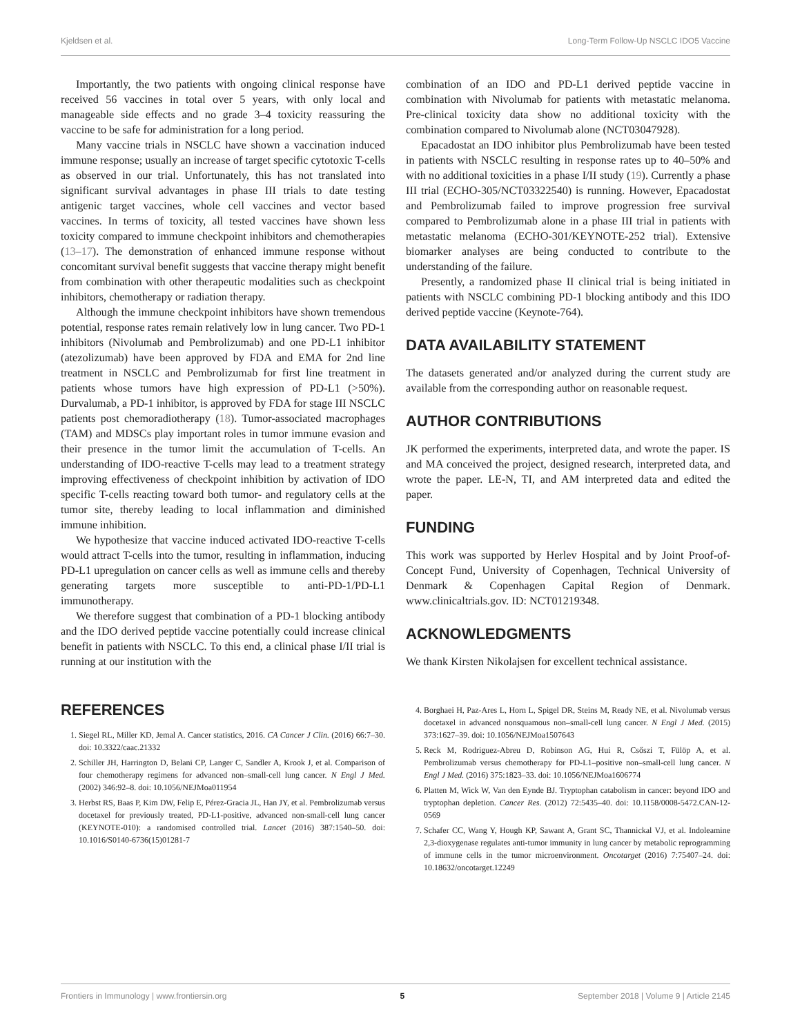Kjeldsen et al. Long-Term Follow-Up NSCLC IDO5 Vaccine
Importantly, the two patients with ongoing clinical response have received 56 vaccines in total over 5 years, with only local and manageable side effects and no grade 3–4 toxicity reassuring the vaccine to be safe for administration for a long period.
Many vaccine trials in NSCLC have shown a vaccination induced immune response; usually an increase of target specific cytotoxic T-cells as observed in our trial. Unfortunately, this has not translated into significant survival advantages in phase III trials to date testing antigenic target vaccines, whole cell vaccines and vector based vaccines. In terms of toxicity, all tested vaccines have shown less toxicity compared to immune checkpoint inhibitors and chemotherapies (13–17). The demonstration of enhanced immune response without concomitant survival benefit suggests that vaccine therapy might benefit from combination with other therapeutic modalities such as checkpoint inhibitors, chemotherapy or radiation therapy.
Although the immune checkpoint inhibitors have shown tremendous potential, response rates remain relatively low in lung cancer. Two PD-1 inhibitors (Nivolumab and Pembrolizumab) and one PD-L1 inhibitor (atezolizumab) have been approved by FDA and EMA for 2nd line treatment in NSCLC and Pembrolizumab for first line treatment in patients whose tumors have high expression of PD-L1 (>50%). Durvalumab, a PD-1 inhibitor, is approved by FDA for stage III NSCLC patients post chemoradiotherapy (18). Tumor-associated macrophages (TAM) and MDSCs play important roles in tumor immune evasion and their presence in the tumor limit the accumulation of T-cells. An understanding of IDO-reactive T-cells may lead to a treatment strategy improving effectiveness of checkpoint inhibition by activation of IDO specific T-cells reacting toward both tumor- and regulatory cells at the tumor site, thereby leading to local inflammation and diminished immune inhibition.
We hypothesize that vaccine induced activated IDO-reactive T-cells would attract T-cells into the tumor, resulting in inflammation, inducing PD-L1 upregulation on cancer cells as well as immune cells and thereby generating targets more susceptible to anti-PD-1/PD-L1 immunotherapy.
We therefore suggest that combination of a PD-1 blocking antibody and the IDO derived peptide vaccine potentially could increase clinical benefit in patients with NSCLC. To this end, a clinical phase I/II trial is running at our institution with the
combination of an IDO and PD-L1 derived peptide vaccine in combination with Nivolumab for patients with metastatic melanoma. Pre-clinical toxicity data show no additional toxicity with the combination compared to Nivolumab alone (NCT03047928).
Epacadostat an IDO inhibitor plus Pembrolizumab have been tested in patients with NSCLC resulting in response rates up to 40–50% and with no additional toxicities in a phase I/II study (19). Currently a phase III trial (ECHO-305/NCT03322540) is running. However, Epacadostat and Pembrolizumab failed to improve progression free survival compared to Pembrolizumab alone in a phase III trial in patients with metastatic melanoma (ECHO-301/KEYNOTE-252 trial). Extensive biomarker analyses are being conducted to contribute to the understanding of the failure.
Presently, a randomized phase II clinical trial is being initiated in patients with NSCLC combining PD-1 blocking antibody and this IDO derived peptide vaccine (Keynote-764).
DATA AVAILABILITY STATEMENT
The datasets generated and/or analyzed during the current study are available from the corresponding author on reasonable request.
AUTHOR CONTRIBUTIONS
JK performed the experiments, interpreted data, and wrote the paper. IS and MA conceived the project, designed research, interpreted data, and wrote the paper. LE-N, TI, and AM interpreted data and edited the paper.
FUNDING
This work was supported by Herlev Hospital and by Joint Proof-of-Concept Fund, University of Copenhagen, Technical University of Denmark & Copenhagen Capital Region of Denmark. www.clinicaltrials.gov. ID: NCT01219348.
ACKNOWLEDGMENTS
We thank Kirsten Nikolajsen for excellent technical assistance.
REFERENCES
1. Siegel RL, Miller KD, Jemal A. Cancer statistics, 2016. CA Cancer J Clin. (2016) 66:7–30. doi: 10.3322/caac.21332
2. Schiller JH, Harrington D, Belani CP, Langer C, Sandler A, Krook J, et al. Comparison of four chemotherapy regimens for advanced non–small-cell lung cancer. N Engl J Med. (2002) 346:92–8. doi: 10.1056/NEJMoa011954
3. Herbst RS, Baas P, Kim DW, Felip E, Pérez-Gracia JL, Han JY, et al. Pembrolizumab versus docetaxel for previously treated, PD-L1-positive, advanced non-small-cell lung cancer (KEYNOTE-010): a randomised controlled trial. Lancet (2016) 387:1540–50. doi: 10.1016/S0140-6736(15)01281-7
4. Borghaei H, Paz-Ares L, Horn L, Spigel DR, Steins M, Ready NE, et al. Nivolumab versus docetaxel in advanced nonsquamous non–small-cell lung cancer. N Engl J Med. (2015) 373:1627–39. doi: 10.1056/NEJMoa1507643
5. Reck M, Rodriguez-Abreu D, Robinson AG, Hui R, Csőszi T, Fülöp A, et al. Pembrolizumab versus chemotherapy for PD-L1–positive non–small-cell lung cancer. N Engl J Med. (2016) 375:1823–33. doi: 10.1056/NEJMoa1606774
6. Platten M, Wick W, Van den Eynde BJ. Tryptophan catabolism in cancer: beyond IDO and tryptophan depletion. Cancer Res. (2012) 72:5435–40. doi: 10.1158/0008-5472.CAN-12-0569
7. Schafer CC, Wang Y, Hough KP, Sawant A, Grant SC, Thannickal VJ, et al. Indoleamine 2,3-dioxygenase regulates anti-tumor immunity in lung cancer by metabolic reprogramming of immune cells in the tumor microenvironment. Oncotarget (2016) 7:75407–24. doi: 10.18632/oncotarget.12249
Frontiers in Immunology | www.frontiersin.org 5 September 2018 | Volume 9 | Article 2145